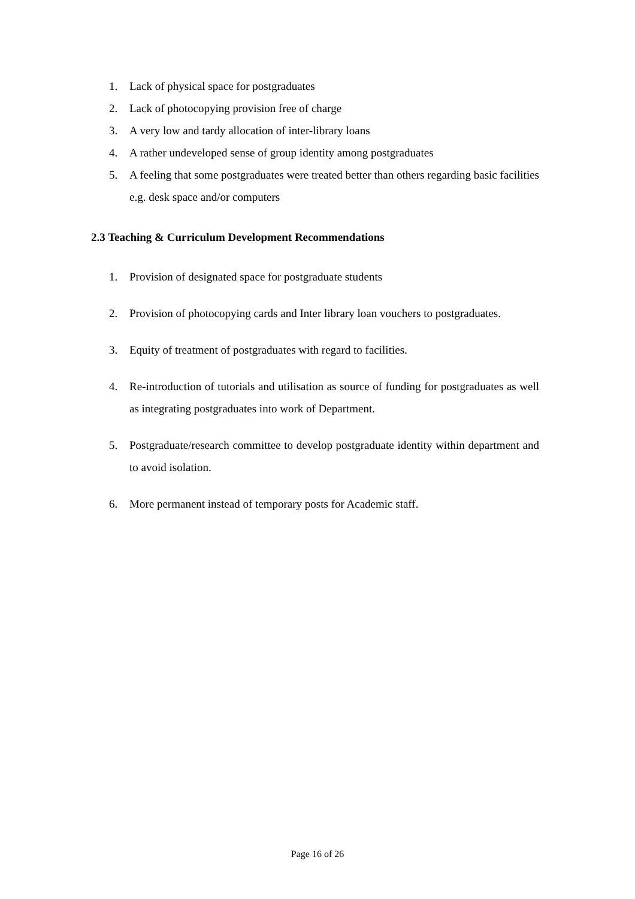1. Lack of physical space for postgraduates
2. Lack of photocopying provision free of charge
3. A very low and tardy allocation of inter-library loans
4. A rather undeveloped sense of group identity among postgraduates
5. A feeling that some postgraduates were treated better than others regarding basic facilities e.g. desk space and/or computers
2.3 Teaching & Curriculum Development Recommendations
1. Provision of designated space for postgraduate students
2. Provision of photocopying cards and Inter library loan vouchers to postgraduates.
3. Equity of treatment of postgraduates with regard to facilities.
4. Re-introduction of tutorials and utilisation as source of funding for postgraduates as well as integrating postgraduates into work of Department.
5. Postgraduate/research committee to develop postgraduate identity within department and to avoid isolation.
6. More permanent instead of temporary posts for Academic staff.
Page 16 of 26